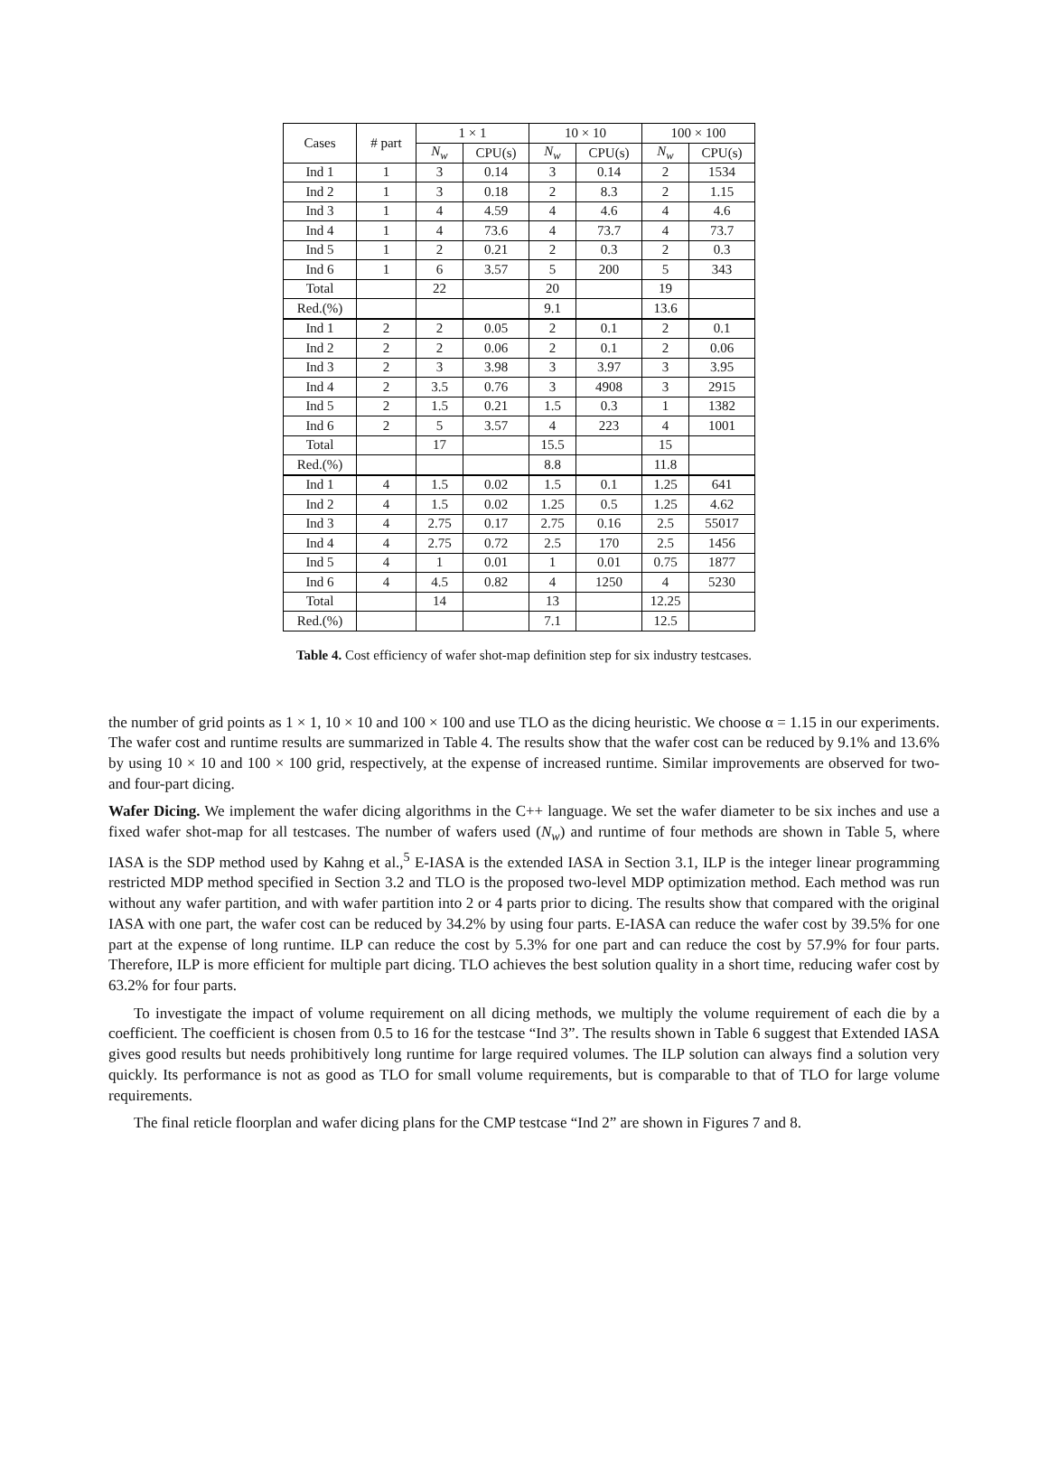| Cases | # part | 1 × 1 | | 10 × 10 | | 100 × 100 | |
| --- | --- | --- | --- | --- | --- | --- | --- |
| | | N<sub>w</sub> | CPU(s) | N<sub>w</sub> | CPU(s) | N<sub>w</sub> | CPU(s) |
| Ind 1 | 1 | 3 | 0.14 | 3 | 0.14 | 2 | 1534 |
| Ind 2 | 1 | 3 | 0.18 | 2 | 8.3 | 2 | 1.15 |
| Ind 3 | 1 | 4 | 4.59 | 4 | 4.6 | 4 | 4.6 |
| Ind 4 | 1 | 4 | 73.6 | 4 | 73.7 | 4 | 73.7 |
| Ind 5 | 1 | 2 | 0.21 | 2 | 0.3 | 2 | 0.3 |
| Ind 6 | 1 | 6 | 3.57 | 5 | 200 | 5 | 343 |
| Total | | 22 | | 20 | | 19 | |
| Red.(%) | | | | 9.1 | | 13.6 | |
| Ind 1 | 2 | 2 | 0.05 | 2 | 0.1 | 2 | 0.1 |
| Ind 2 | 2 | 2 | 0.06 | 2 | 0.1 | 2 | 0.06 |
| Ind 3 | 2 | 3 | 3.98 | 3 | 3.97 | 3 | 3.95 |
| Ind 4 | 2 | 3.5 | 0.76 | 3 | 4908 | 3 | 2915 |
| Ind 5 | 2 | 1.5 | 0.21 | 1.5 | 0.3 | 1 | 1382 |
| Ind 6 | 2 | 5 | 3.57 | 4 | 223 | 4 | 1001 |
| Total | | 17 | | 15.5 | | 15 | |
| Red.(%) | | | | 8.8 | | 11.8 | |
| Ind 1 | 4 | 1.5 | 0.02 | 1.5 | 0.1 | 1.25 | 641 |
| Ind 2 | 4 | 1.5 | 0.02 | 1.25 | 0.5 | 1.25 | 4.62 |
| Ind 3 | 4 | 2.75 | 0.17 | 2.75 | 0.16 | 2.5 | 55017 |
| Ind 4 | 4 | 2.75 | 0.72 | 2.5 | 170 | 2.5 | 1456 |
| Ind 5 | 4 | 1 | 0.01 | 1 | 0.01 | 0.75 | 1877 |
| Ind 6 | 4 | 4.5 | 0.82 | 4 | 1250 | 4 | 5230 |
| Total | | 14 | | 13 | | 12.25 | |
| Red.(%) | | | | 7.1 | | 12.5 | |
Table 4. Cost efficiency of wafer shot-map definition step for six industry testcases.
the number of grid points as 1 × 1, 10 × 10 and 100 × 100 and use TLO as the dicing heuristic. We choose α = 1.15 in our experiments. The wafer cost and runtime results are summarized in Table 4. The results show that the wafer cost can be reduced by 9.1% and 13.6% by using 10 × 10 and 100 × 100 grid, respectively, at the expense of increased runtime. Similar improvements are observed for two- and four-part dicing.
Wafer Dicing. We implement the wafer dicing algorithms in the C++ language. We set the wafer diameter to be six inches and use a fixed wafer shot-map for all testcases. The number of wafers used (N<sub>w</sub>) and runtime of four methods are shown in Table 5, where IASA is the SDP method used by Kahng et al.,<sup>5</sup> E-IASA is the extended IASA in Section 3.1, ILP is the integer linear programming restricted MDP method specified in Section 3.2 and TLO is the proposed two-level MDP optimization method. Each method was run without any wafer partition, and with wafer partition into 2 or 4 parts prior to dicing. The results show that compared with the original IASA with one part, the wafer cost can be reduced by 34.2% by using four parts. E-IASA can reduce the wafer cost by 39.5% for one part at the expense of long runtime. ILP can reduce the cost by 5.3% for one part and can reduce the cost by 57.9% for four parts. Therefore, ILP is more efficient for multiple part dicing. TLO achieves the best solution quality in a short time, reducing wafer cost by 63.2% for four parts.
To investigate the impact of volume requirement on all dicing methods, we multiply the volume requirement of each die by a coefficient. The coefficient is chosen from 0.5 to 16 for the testcase “Ind 3”. The results shown in Table 6 suggest that Extended IASA gives good results but needs prohibitively long runtime for large required volumes. The ILP solution can always find a solution very quickly. Its performance is not as good as TLO for small volume requirements, but is comparable to that of TLO for large volume requirements.
The final reticle floorplan and wafer dicing plans for the CMP testcase “Ind 2” are shown in Figures 7 and 8.